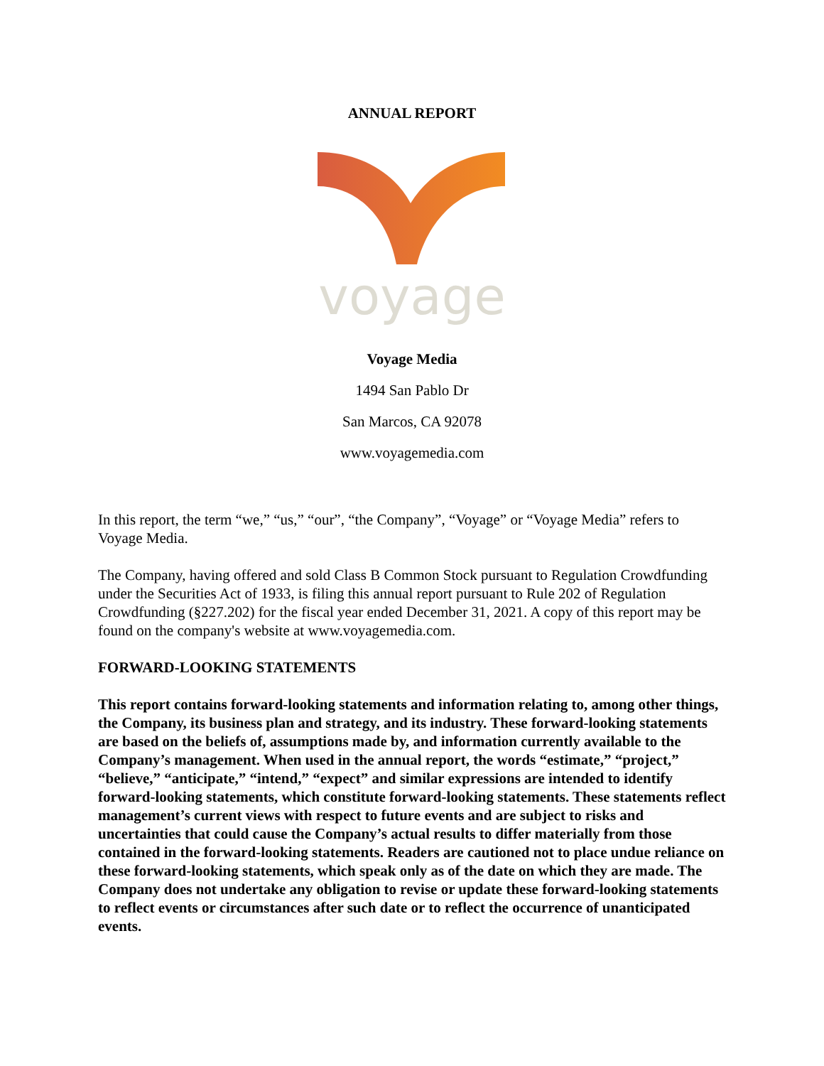ANNUAL REPORT
voyage
Voyage Media
1494 San Pablo Dr
San Marcos, CA 92078
www.voyagemedia.com
In this report, the term “we,” “us,” “our”, “the Company”, “Voyage” or “Voyage Media” refers to Voyage Media.
The Company, having offered and sold Class B Common Stock pursuant to Regulation Crowdfunding under the Securities Act of 1933, is filing this annual report pursuant to Rule 202 of Regulation Crowdfunding (§227.202) for the fiscal year ended December 31, 2021. A copy of this report may be found on the company's website at www.voyagemedia.com.
FORWARD-LOOKING STATEMENTS
This report contains forward-looking statements and information relating to, among other things, the Company, its business plan and strategy, and its industry. These forward-looking statements are based on the beliefs of, assumptions made by, and information currently available to the Company’s management. When used in the annual report, the words “estimate,” “project,” “believe,” “anticipate,” “intend,” “expect” and similar expressions are intended to identify forward-looking statements, which constitute forward-looking statements. These statements reflect management’s current views with respect to future events and are subject to risks and uncertainties that could cause the Company’s actual results to differ materially from those contained in the forward-looking statements. Readers are cautioned not to place undue reliance on these forward-looking statements, which speak only as of the date on which they are made. The Company does not undertake any obligation to revise or update these forward-looking statements to reflect events or circumstances after such date or to reflect the occurrence of unanticipated events.